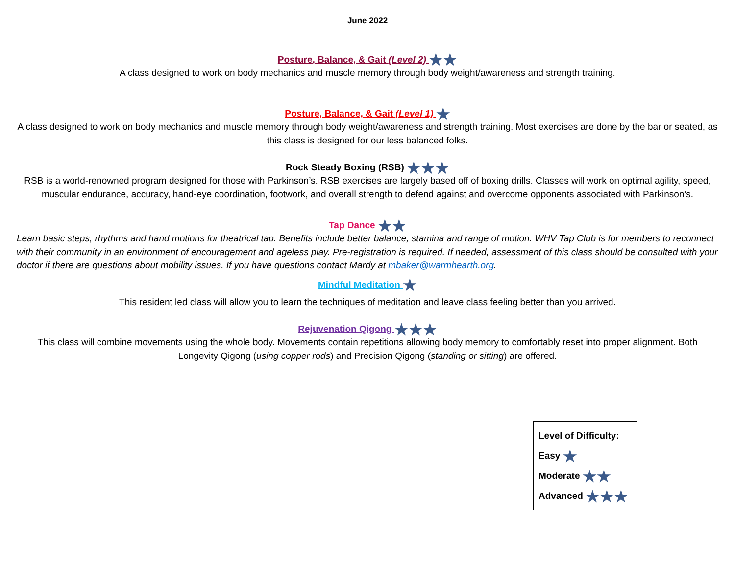June 2022
Posture, Balance, & Gait (Level 2) ★★
A class designed to work on body mechanics and muscle memory through body weight/awareness and strength training.
Posture, Balance, & Gait (Level 1) ★
A class designed to work on body mechanics and muscle memory through body weight/awareness and strength training. Most exercises are done by the bar or seated, as this class is designed for our less balanced folks.
Rock Steady Boxing (RSB) ★★★
RSB is a world-renowned program designed for those with Parkinson’s. RSB exercises are largely based off of boxing drills. Classes will work on optimal agility, speed, muscular endurance, accuracy, hand-eye coordination, footwork, and overall strength to defend against and overcome opponents associated with Parkinson’s.
Tap Dance ★★
Learn basic steps, rhythms and hand motions for theatrical tap. Benefits include better balance, stamina and range of motion. WHV Tap Club is for members to reconnect with their community in an environment of encouragement and ageless play. Pre-registration is required. If needed, assessment of this class should be consulted with your doctor if there are questions about mobility issues. If you have questions contact Mardy at mbaker@warmhearth.org.
Mindful Meditation ★
This resident led class will allow you to learn the techniques of meditation and leave class feeling better than you arrived.
Rejuvenation Qigong ★★★
This class will combine movements using the whole body. Movements contain repetitions allowing body memory to comfortably reset into proper alignment. Both Longevity Qigong (using copper rods) and Precision Qigong (standing or sitting) are offered.
Level of Difficulty:
Easy ★
Moderate ★★
Advanced ★★★